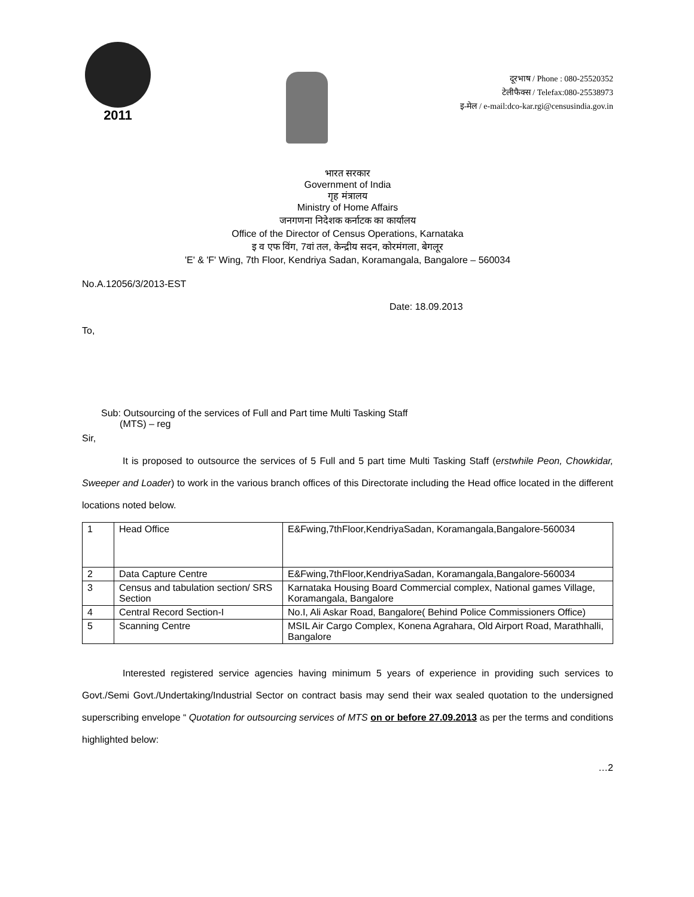2011
दूरभाष / Phone : 080-25520352
टेलीफैक्स / Telefax:080-25538973
इ-मेल / e-mail:dco-kar.rgi@censusindia.gov.in
भारत सरकार
Government of India
गृह मंत्रालय
Ministry of Home Affairs
जनगणना निदेशक कर्नाटक का कार्यालय
Office of the Director of Census Operations, Karnataka
इ व एफ विंग, 7वां तल, केन्द्रीय सदन, कोरमंगला, बेगलूर
'E' & 'F' Wing, 7th Floor, Kendriya Sadan, Koramangala, Bangalore – 560034
No.A.12056/3/2013-EST
Date: 18.09.2013
To,
Sub: Outsourcing of the services of Full and Part time Multi Tasking Staff
(MTS) – reg
Sir,
It is proposed to outsource the services of 5 Full and 5 part time Multi Tasking Staff (erstwhile Peon, Chowkidar, Sweeper and Loader) to work in the various branch offices of this Directorate including the Head office located in the different locations noted below.
| 1 | Head Office | E&Fwing,7thFloor,KendriyaSadan, Koramangala,Bangalore-560034 |
| 2 | Data Capture Centre | E&Fwing,7thFloor,KendriyaSadan, Koramangala,Bangalore-560034 |
| 3 | Census and tabulation section/ SRS Section | Karnataka Housing Board Commercial complex, National games Village, Koramangala, Bangalore |
| 4 | Central Record Section-I | No.I, Ali Askar Road, Bangalore( Behind Police Commissioners Office) |
| 5 | Scanning Centre | MSIL Air Cargo Complex, Konena Agrahara, Old Airport Road, Marathhalli, Bangalore |
Interested registered service agencies having minimum 5 years of experience in providing such services to Govt./Semi Govt./Undertaking/Industrial Sector on contract basis may send their wax sealed quotation to the undersigned superscribing envelope “ Quotation for outsourcing services of MTS on or before 27.09.2013 as per the terms and conditions highlighted below:
…2